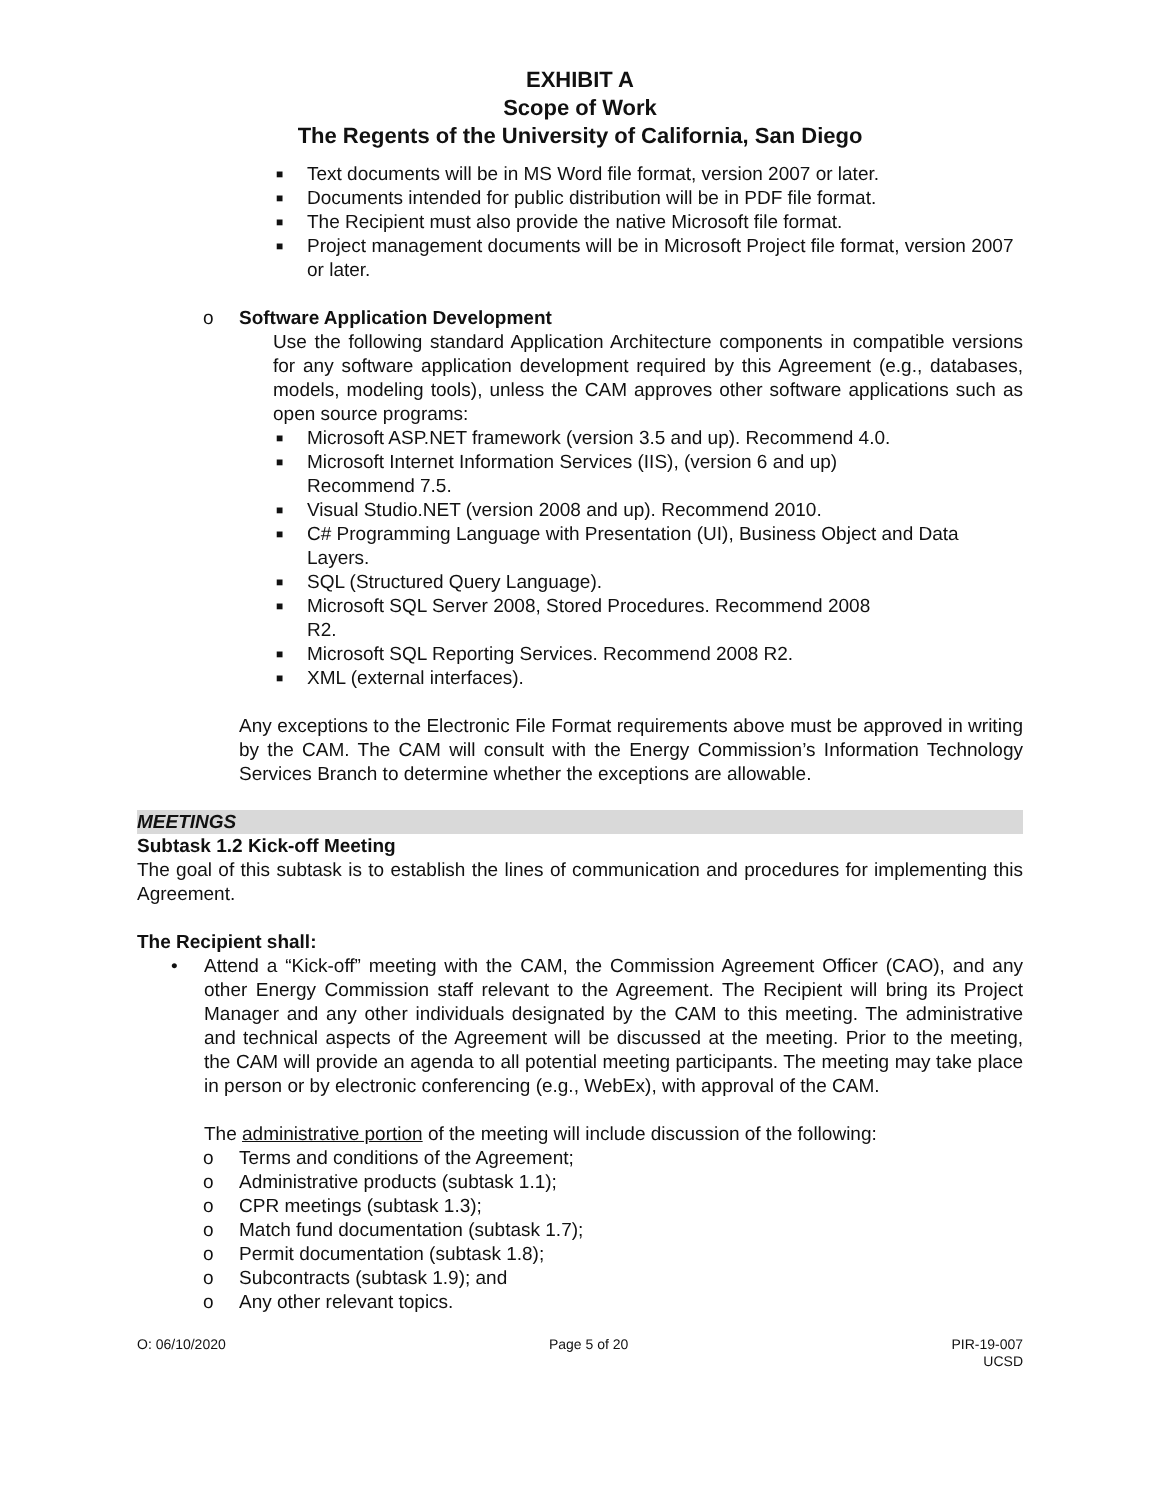EXHIBIT A
Scope of Work
The Regents of the University of California, San Diego
■ Text documents will be in MS Word file format, version 2007 or later.
■ Documents intended for public distribution will be in PDF file format.
■ The Recipient must also provide the native Microsoft file format.
■ Project management documents will be in Microsoft Project file format, version 2007 or later.
o Software Application Development
Use the following standard Application Architecture components in compatible versions for any software application development required by this Agreement (e.g., databases, models, modeling tools), unless the CAM approves other software applications such as open source programs:
■ Microsoft ASP.NET framework (version 3.5 and up). Recommend 4.0.
■ Microsoft Internet Information Services (IIS), (version 6 and up)
Recommend 7.5.
■ Visual Studio.NET (version 2008 and up). Recommend 2010.
■ C# Programming Language with Presentation (UI), Business Object and Data Layers.
■ SQL (Structured Query Language).
■ Microsoft SQL Server 2008, Stored Procedures. Recommend 2008
R2.
■ Microsoft SQL Reporting Services. Recommend 2008 R2.
■ XML (external interfaces).
Any exceptions to the Electronic File Format requirements above must be approved in writing by the CAM. The CAM will consult with the Energy Commission’s Information Technology Services Branch to determine whether the exceptions are allowable.
MEETINGS
Subtask 1.2 Kick-off Meeting
The goal of this subtask is to establish the lines of communication and procedures for implementing this Agreement.
The Recipient shall:
• Attend a “Kick-off” meeting with the CAM, the Commission Agreement Officer (CAO), and any other Energy Commission staff relevant to the Agreement. The Recipient will bring its Project Manager and any other individuals designated by the CAM to this meeting. The administrative and technical aspects of the Agreement will be discussed at the meeting. Prior to the meeting, the CAM will provide an agenda to all potential meeting participants. The meeting may take place in person or by electronic conferencing (e.g., WebEx), with approval of the CAM.
The administrative portion of the meeting will include discussion of the following:
o Terms and conditions of the Agreement;
o Administrative products (subtask 1.1);
o CPR meetings (subtask 1.3);
o Match fund documentation (subtask 1.7);
o Permit documentation (subtask 1.8);
o Subcontracts (subtask 1.9); and
o Any other relevant topics.
O: 06/10/2020 Page 5 of 20 PIR-19-007
UCSD